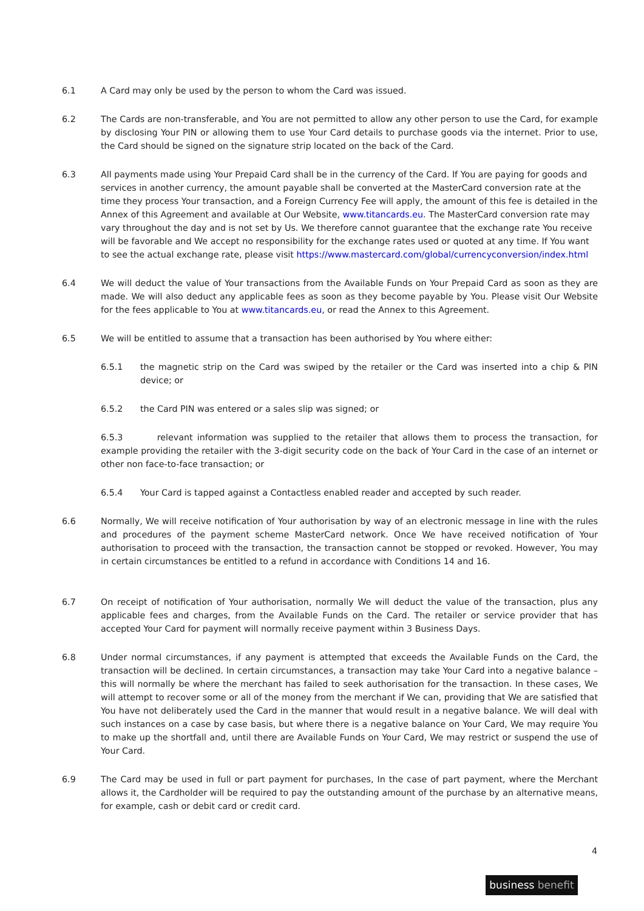6.1 A Card may only be used by the person to whom the Card was issued.
6.2 The Cards are non-transferable, and You are not permitted to allow any other person to use the Card, for example by disclosing Your PIN or allowing them to use Your Card details to purchase goods via the internet. Prior to use, the Card should be signed on the signature strip located on the back of the Card.
6.3 All payments made using Your Prepaid Card shall be in the currency of the Card. If You are paying for goods and services in another currency, the amount payable shall be converted at the MasterCard conversion rate at the time they process Your transaction, and a Foreign Currency Fee will apply, the amount of this fee is detailed in the Annex of this Agreement and available at Our Website, www.titancards.eu. The MasterCard conversion rate may vary throughout the day and is not set by Us. We therefore cannot guarantee that the exchange rate You receive will be favorable and We accept no responsibility for the exchange rates used or quoted at any time. If You want to see the actual exchange rate, please visit https://www.mastercard.com/global/currencyconversion/index.html
6.4 We will deduct the value of Your transactions from the Available Funds on Your Prepaid Card as soon as they are made. We will also deduct any applicable fees as soon as they become payable by You. Please visit Our Website for the fees applicable to You at www.titancards.eu, or read the Annex to this Agreement.
6.5 We will be entitled to assume that a transaction has been authorised by You where either:
6.5.1 the magnetic strip on the Card was swiped by the retailer or the Card was inserted into a chip & PIN device; or
6.5.2 the Card PIN was entered or a sales slip was signed; or
6.5.3 relevant information was supplied to the retailer that allows them to process the transaction, for example providing the retailer with the 3-digit security code on the back of Your Card in the case of an internet or other non face-to-face transaction; or
6.5.4 Your Card is tapped against a Contactless enabled reader and accepted by such reader.
6.6 Normally, We will receive notification of Your authorisation by way of an electronic message in line with the rules and procedures of the payment scheme MasterCard network. Once We have received notification of Your authorisation to proceed with the transaction, the transaction cannot be stopped or revoked. However, You may in certain circumstances be entitled to a refund in accordance with Conditions 14 and 16.
6.7 On receipt of notification of Your authorisation, normally We will deduct the value of the transaction, plus any applicable fees and charges, from the Available Funds on the Card. The retailer or service provider that has accepted Your Card for payment will normally receive payment within 3 Business Days.
6.8 Under normal circumstances, if any payment is attempted that exceeds the Available Funds on the Card, the transaction will be declined. In certain circumstances, a transaction may take Your Card into a negative balance – this will normally be where the merchant has failed to seek authorisation for the transaction. In these cases, We will attempt to recover some or all of the money from the merchant if We can, providing that We are satisfied that You have not deliberately used the Card in the manner that would result in a negative balance. We will deal with such instances on a case by case basis, but where there is a negative balance on Your Card, We may require You to make up the shortfall and, until there are Available Funds on Your Card, We may restrict or suspend the use of Your Card.
6.9 The Card may be used in full or part payment for purchases, In the case of part payment, where the Merchant allows it, the Cardholder will be required to pay the outstanding amount of the purchase by an alternative means, for example, cash or debit card or credit card.
4
business benefit